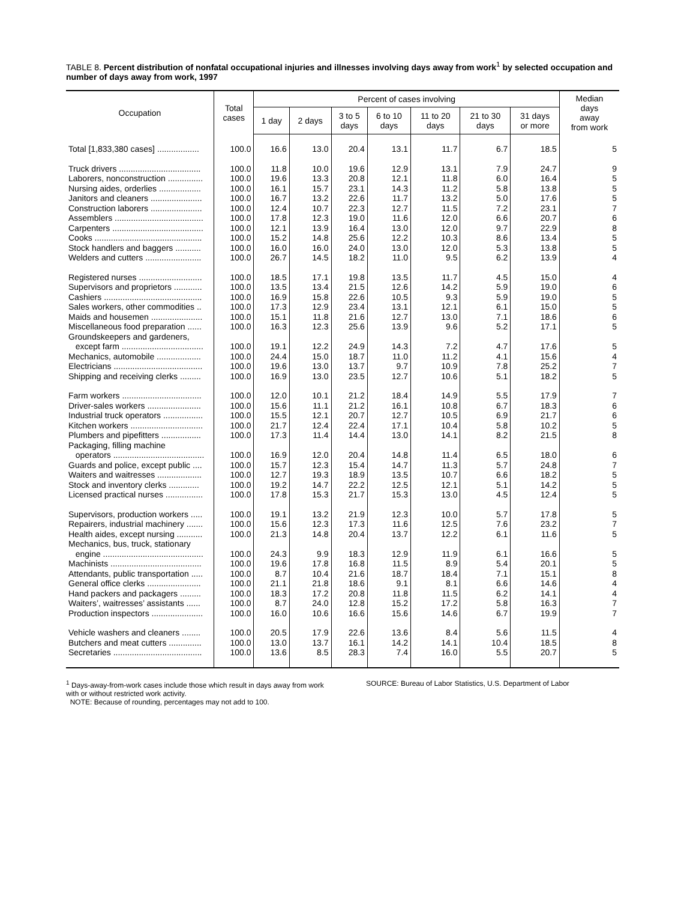TABLE 8. Percent distribution of nonfatal occupational injuries and illnesses involving days away from work<sup>1</sup> by selected occupation and number of days away from work, 1997
| Occupation | Total cases | Percent of cases involving | | | | | | | Median days away from work |
| --- | --- | --- | --- | --- | --- | --- | --- | --- | --- |
| | | 1 day | 2 days | 3 to 5 days | 6 to 10 days | 11 to 20 days | 21 to 30 days | 31 days or more | |
| Total [1,833,380 cases] .................. | 100.0 | 16.6 | 13.0 | 20.4 | 13.1 | 11.7 | 6.7 | 18.5 | 5 |
| Truck drivers ................................... | 100.0 | 11.8 | 10.0 | 19.6 | 12.9 | 13.1 | 7.9 | 24.7 | 9 |
| Laborers, nonconstruction ............... | 100.0 | 19.6 | 13.3 | 20.8 | 12.1 | 11.8 | 6.0 | 16.4 | 5 |
| Nursing aides, orderlies .................. | 100.0 | 16.1 | 15.7 | 23.1 | 14.3 | 11.2 | 5.8 | 13.8 | 5 |
| Janitors and cleaners ...................... | 100.0 | 16.7 | 13.2 | 22.6 | 11.7 | 13.2 | 5.0 | 17.6 | 5 |
| Construction laborers ...................... | 100.0 | 12.4 | 10.7 | 22.3 | 12.7 | 11.5 | 7.2 | 23.1 | 7 |
| Assemblers ...................................... | 100.0 | 17.8 | 12.3 | 19.0 | 11.6 | 12.0 | 6.6 | 20.7 | 6 |
| Carpenters ....................................... | 100.0 | 12.1 | 13.9 | 16.4 | 13.0 | 12.0 | 9.7 | 22.9 | 8 |
| Cooks .............................................. | 100.0 | 15.2 | 14.8 | 25.6 | 12.2 | 10.3 | 8.6 | 13.4 | 5 |
| Stock handlers and baggers ........... | 100.0 | 16.0 | 16.0 | 24.0 | 13.0 | 12.0 | 5.3 | 13.8 | 5 |
| Welders and cutters ........................ | 100.0 | 26.7 | 14.5 | 18.2 | 11.0 | 9.5 | 6.2 | 13.9 | 4 |
| Registered nurses ........................... | 100.0 | 18.5 | 17.1 | 19.8 | 13.5 | 11.7 | 4.5 | 15.0 | 4 |
| Supervisors and proprietors ............ | 100.0 | 13.5 | 13.4 | 21.5 | 12.6 | 14.2 | 5.9 | 19.0 | 6 |
| Cashiers .......................................... | 100.0 | 16.9 | 15.8 | 22.6 | 10.5 | 9.3 | 5.9 | 19.0 | 5 |
| Sales workers, other commodities .. | 100.0 | 17.3 | 12.9 | 23.4 | 13.1 | 12.1 | 6.1 | 15.0 | 5 |
| Maids and housemen ...................... | 100.0 | 15.1 | 11.8 | 21.6 | 12.7 | 13.0 | 7.1 | 18.6 | 6 |
| Miscellaneous food preparation ...... | 100.0 | 16.3 | 12.3 | 25.6 | 13.9 | 9.6 | 5.2 | 17.1 | 5 |
| Groundskeepers and gardeners, | | | | | | | | | |
| except farm ................................... | 100.0 | 19.1 | 12.2 | 24.9 | 14.3 | 7.2 | 4.7 | 17.6 | 5 |
| Mechanics, automobile ................... | 100.0 | 24.4 | 15.0 | 18.7 | 11.0 | 11.2 | 4.1 | 15.6 | 4 |
| Electricians ...................................... | 100.0 | 19.6 | 13.0 | 13.7 | 9.7 | 10.9 | 7.8 | 25.2 | 7 |
| Shipping and receiving clerks ......... | 100.0 | 16.9 | 13.0 | 23.5 | 12.7 | 10.6 | 5.1 | 18.2 | 5 |
| Farm workers .................................. | 100.0 | 12.0 | 10.1 | 21.2 | 18.4 | 14.9 | 5.5 | 17.9 | 7 |
| Driver-sales workers ....................... | 100.0 | 15.6 | 11.1 | 21.2 | 16.1 | 10.8 | 6.7 | 18.3 | 6 |
| Industrial truck operators ................. | 100.0 | 15.5 | 12.1 | 20.7 | 12.7 | 10.5 | 6.9 | 21.7 | 6 |
| Kitchen workers ............................... | 100.0 | 21.7 | 12.4 | 22.4 | 17.1 | 10.4 | 5.8 | 10.2 | 5 |
| Plumbers and pipefitters ................. | 100.0 | 17.3 | 11.4 | 14.4 | 13.0 | 14.1 | 8.2 | 21.5 | 8 |
| Packaging, filling machine | | | | | | | | | |
| operators ....................................... | 100.0 | 16.9 | 12.0 | 20.4 | 14.8 | 11.4 | 6.5 | 18.0 | 6 |
| Guards and police, except public .... | 100.0 | 15.7 | 12.3 | 15.4 | 14.7 | 11.3 | 5.7 | 24.8 | 7 |
| Waiters and waitresses ................... | 100.0 | 12.7 | 19.3 | 18.9 | 13.5 | 10.7 | 6.6 | 18.2 | 5 |
| Stock and inventory clerks ............. | 100.0 | 19.2 | 14.7 | 22.2 | 12.5 | 12.1 | 5.1 | 14.2 | 5 |
| Licensed practical nurses ................ | 100.0 | 17.8 | 15.3 | 21.7 | 15.3 | 13.0 | 4.5 | 12.4 | 5 |
| Supervisors, production workers ..... | 100.0 | 19.1 | 13.2 | 21.9 | 12.3 | 10.0 | 5.7 | 17.8 | 5 |
| Repairers, industrial machinery ....... | 100.0 | 15.6 | 12.3 | 17.3 | 11.6 | 12.5 | 7.6 | 23.2 | 7 |
| Health aides, except nursing ........... | 100.0 | 21.3 | 14.8 | 20.4 | 13.7 | 12.2 | 6.1 | 11.6 | 5 |
| Mechanics, bus, truck, stationary | | | | | | | | | |
| engine ........................................... | 100.0 | 24.3 | 9.9 | 18.3 | 12.9 | 11.9 | 6.1 | 16.6 | 5 |
| Machinists ....................................... | 100.0 | 19.6 | 17.8 | 16.8 | 11.5 | 8.9 | 5.4 | 20.1 | 5 |
| Attendants, public transportation ..... | 100.0 | 8.7 | 10.4 | 21.6 | 18.7 | 18.4 | 7.1 | 15.1 | 8 |
| General office clerks ....................... | 100.0 | 21.1 | 21.8 | 18.6 | 9.1 | 8.1 | 6.6 | 14.6 | 4 |
| Hand packers and packagers ......... | 100.0 | 18.3 | 17.2 | 20.8 | 11.8 | 11.5 | 6.2 | 14.1 | 4 |
| Waiters’, waitresses’ assistants ...... | 100.0 | 8.7 | 24.0 | 12.8 | 15.2 | 17.2 | 5.8 | 16.3 | 7 |
| Production inspectors ...................... | 100.0 | 16.0 | 10.6 | 16.6 | 15.6 | 14.6 | 6.7 | 19.9 | 7 |
| Vehicle washers and cleaners ........ | 100.0 | 20.5 | 17.9 | 22.6 | 13.6 | 8.4 | 5.6 | 11.5 | 4 |
| Butchers and meat cutters .............. | 100.0 | 13.0 | 13.7 | 16.1 | 14.2 | 14.1 | 10.4 | 18.5 | 8 |
| Secretaries ...................................... | 100.0 | 13.6 | 8.5 | 28.3 | 7.4 | 16.0 | 5.5 | 20.7 | 5 |
<sup>1</sup> Days-away-from-work cases include those which result in days away from work with or without restricted work activity.
NOTE: Because of rounding, percentages may not add to 100.
SOURCE: Bureau of Labor Statistics, U.S. Department of Labor